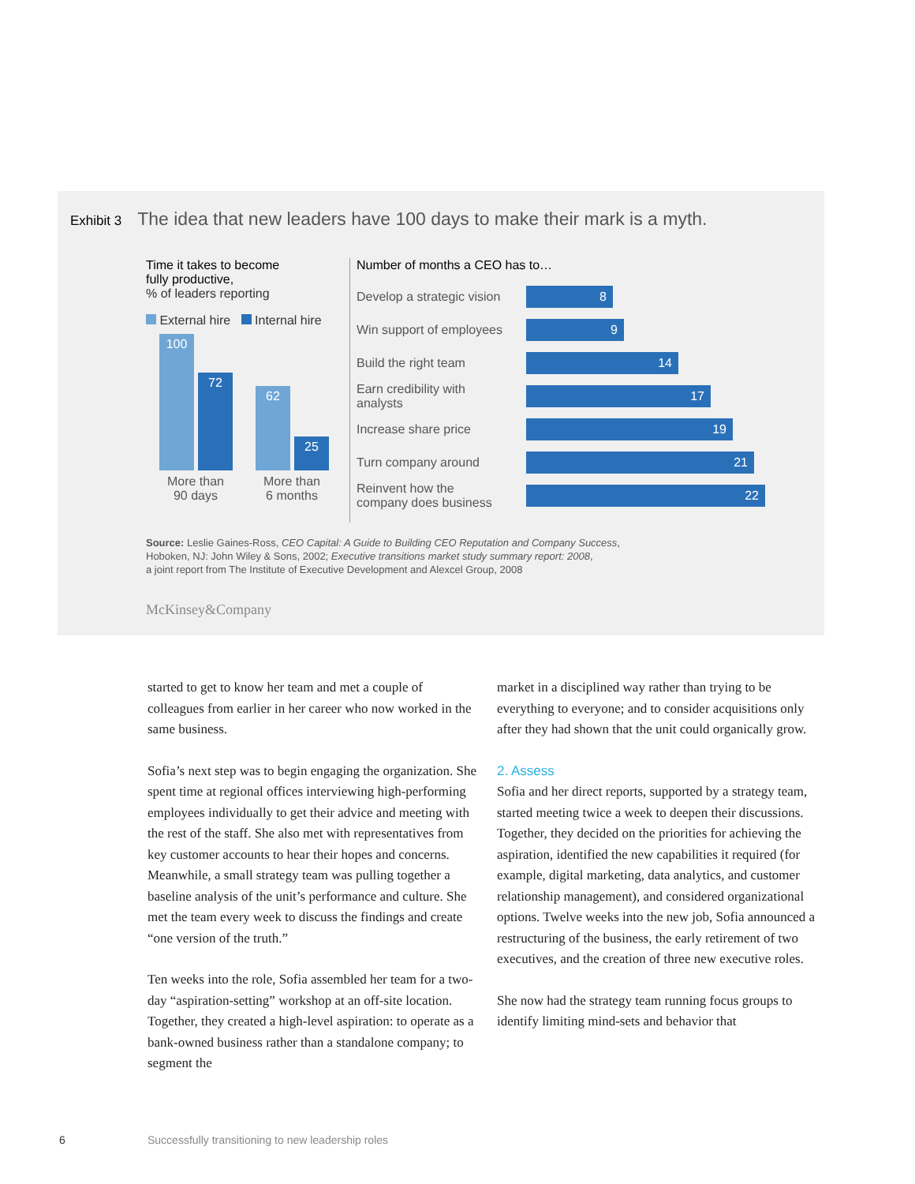Exhibit 3 The idea that new leaders have 100 days to make their mark is a myth.
Time it takes to become
fully productive,
% of leaders reporting
External hire Internal hire
100
72
62
25
More than
90 days
More than
6 months
Number of months a CEO has to…
Develop a strategic vision
8
Win support of employees
9
Build the right team
14
Earn credibility with
analysts
17
Increase share price
19
Turn company around
21
Reinvent how the
company does business
22
Source: Leslie Gaines-Ross, CEO Capital: A Guide to Building CEO Reputation and Company Success,
Hoboken, NJ: John Wiley & Sons, 2002; Executive transitions market study summary report: 2008,
a joint report from The Institute of Executive Development and Alexcel Group, 2008
McKinsey&Company
started to get to know her team and met a couple of colleagues from earlier in her career who now worked in the same business.
Sofia’s next step was to begin engaging the organization. She spent time at regional offices interviewing high-performing employees individually to get their advice and meeting with the rest of the staff. She also met with representatives from key customer accounts to hear their hopes and concerns. Meanwhile, a small strategy team was pulling together a baseline analysis of the unit’s performance and culture. She met the team every week to discuss the findings and create “one version of the truth.”
Ten weeks into the role, Sofia assembled her team for a two-day “aspiration-setting” workshop at an off-site location. Together, they created a high-level aspiration: to operate as a bank-owned business rather than a standalone company; to segment the
market in a disciplined way rather than trying to be everything to everyone; and to consider acquisitions only after they had shown that the unit could organically grow.
2. Assess
Sofia and her direct reports, supported by a strategy team, started meeting twice a week to deepen their discussions. Together, they decided on the priorities for achieving the aspiration, identified the new capabilities it required (for example, digital marketing, data analytics, and customer relationship management), and considered organizational options. Twelve weeks into the new job, Sofia announced a restructuring of the business, the early retirement of two executives, and the creation of three new executive roles.
She now had the strategy team running focus groups to identify limiting mind-sets and behavior that
6
Successfully transitioning to new leadership roles